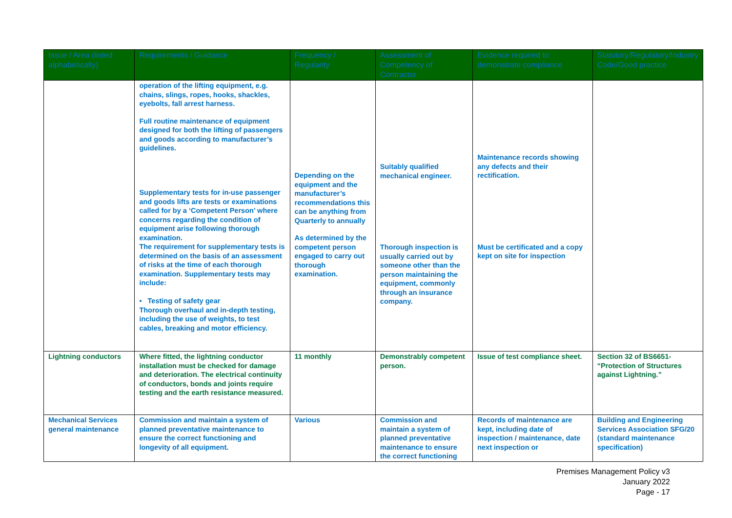| Issue / Area (listed alphabetically) | Requirements / Guidance | Frequency / Regularity | Assessment of Competency of Contractor | Evidence required to demonstrate compliance | Statutory/Regulatory/Industry Code/Good practice |
| --- | --- | --- | --- | --- | --- |
| | operation of the lifting equipment, e.g. chains, slings, ropes, hooks, shackles, eyebolts, fall arrest harness. Full routine maintenance of equipment designed for both the lifting of passengers and goods according to manufacturer’s guidelines. Supplementary tests for in-use passenger and goods lifts are tests or examinations called for by a ‘Competent Person’ where concerns regarding the condition of equipment arise following thorough examination. The requirement for supplementary tests is determined on the basis of an assessment of risks at the time of each thorough examination. Supplementary tests may include: • Testing of safety gear Thorough overhaul and in-depth testing, including the use of weights, to test cables, breaking and motor efficiency. | Depending on the equipment and the manufacturer’s recommendations this can be anything from Quarterly to annually As determined by the competent person engaged to carry out thorough examination. | Suitably qualified mechanical engineer. Thorough inspection is usually carried out by someone other than the person maintaining the equipment, commonly through an insurance company. | Maintenance records showing any defects and their rectification. Must be certificated and a copy kept on site for inspection | |
| Lightning conductors | Where fitted, the lightning conductor installation must be checked for damage and deterioration. The electrical continuity of conductors, bonds and joints require testing and the earth resistance measured. | 11 monthly | Demonstrably competent person. | Issue of test compliance sheet. | Section 32 of BS6651- “Protection of Structures against Lightning.” |
| Mechanical Services general maintenance | Commission and maintain a system of planned preventative maintenance to ensure the correct functioning and longevity of all equipment. | Various | Commission and maintain a system of planned preventative maintenance to ensure the correct functioning | Records of maintenance are kept, including date of inspection / maintenance, date next inspection or | Building and Engineering Services Association SFG/20 (standard maintenance specification) |
Premises Management Policy v3
January 2022
Page - 17